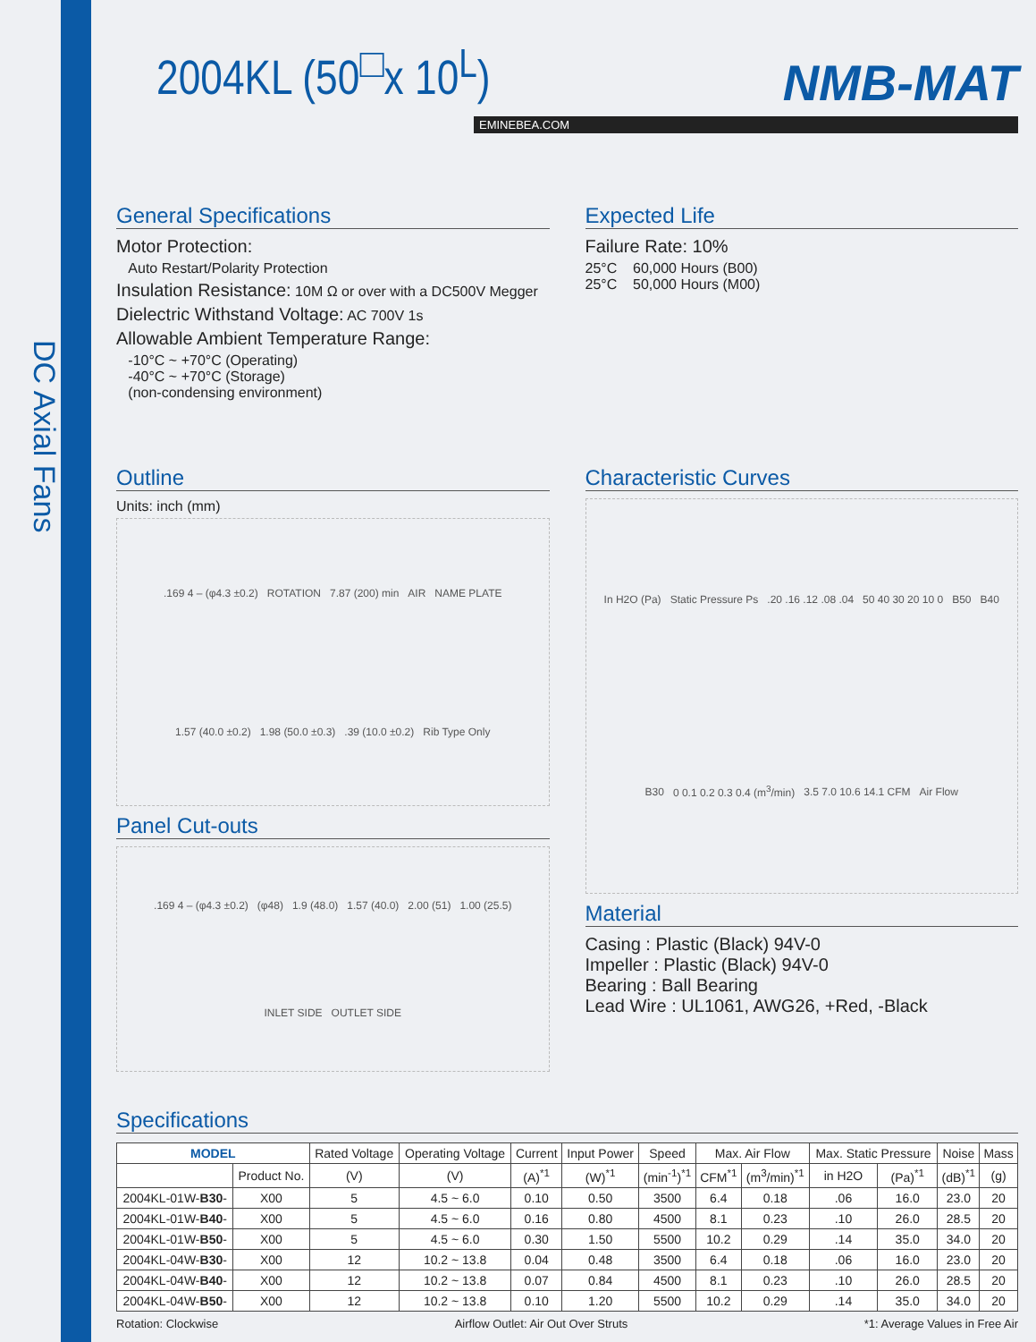DC Axial Fans
2004KL (50<sup>□</sup>x 10<sup>L</sup>)
NMB-MAT
EMINEBEA.COM
General Specifications
Motor Protection:
Auto Restart/Polarity Protection
Insulation Resistance: 10M Ω or over with a DC500V Megger
Dielectric Withstand Voltage: AC 700V 1s
Allowable Ambient Temperature Range:
-10°C ~ +70°C (Operating)
-40°C ~ +70°C (Storage)
(non-condensing environment)
Expected Life
Failure Rate: 10%
25°C 60,000 Hours (B00)
25°C 50,000 Hours (M00)
Outline
Units: inch (mm)
.169 4 – (φ4.3 ±0.2) ROTATION 7.87 (200) min AIR NAME PLATE 1.57 (40.0 ±0.2) 1.98 (50.0 ±0.3) .39 (10.0 ±0.2) Rib Type Only
Panel Cut-outs
.169 4 – (φ4.3 ±0.2) (φ48) 1.9 (48.0) 1.57 (40.0) 2.00 (51) 1.00 (25.5) INLET SIDE OUTLET SIDE
Characteristic Curves
In H2O (Pa) Static Pressure Ps .20 .16 .12 .08 .04 50 40 30 20 10 0 B50 B40 B30 0 0.1 0.2 0.3 0.4 (m<sup>3</sup>/min) 3.5 7.0 10.6 14.1 CFM Air Flow
Material
Casing : Plastic (Black) 94V-0
Impeller : Plastic (Black) 94V-0
Bearing : Ball Bearing
Lead Wire : UL1061, AWG26, +Red, -Black
Specifications
| MODEL | | Rated Voltage | Operating Voltage | Current | Input Power | Speed | Max. Air Flow | | Max. Static Pressure | | Noise | Mass |
| --- | --- | --- | --- | --- | --- | --- | --- | --- | --- | --- | --- | --- |
| | Product No. | (V) | (V) | (A)<sup>*1</sup> | (W)<sup>*1</sup> | (min<sup>-1</sup>)<sup>*1</sup> | CFM<sup>*1</sup> | (m<sup>3</sup>/min)<sup>*1</sup> | in H2O | (Pa)<sup>*1</sup> | (dB)<sup>*1</sup> | (g) |
| 2004KL-01W- B30 - | X00 | 5 | 4.5 ~ 6.0 | 0.10 | 0.50 | 3500 | 6.4 | 0.18 | .06 | 16.0 | 23.0 | 20 |
| 2004KL-01W- B40 - | X00 | 5 | 4.5 ~ 6.0 | 0.16 | 0.80 | 4500 | 8.1 | 0.23 | .10 | 26.0 | 28.5 | 20 |
| 2004KL-01W- B50 - | X00 | 5 | 4.5 ~ 6.0 | 0.30 | 1.50 | 5500 | 10.2 | 0.29 | .14 | 35.0 | 34.0 | 20 |
| 2004KL-04W- B30 - | X00 | 12 | 10.2 ~ 13.8 | 0.04 | 0.48 | 3500 | 6.4 | 0.18 | .06 | 16.0 | 23.0 | 20 |
| 2004KL-04W- B40 - | X00 | 12 | 10.2 ~ 13.8 | 0.07 | 0.84 | 4500 | 8.1 | 0.23 | .10 | 26.0 | 28.5 | 20 |
| 2004KL-04W- B50 - | X00 | 12 | 10.2 ~ 13.8 | 0.10 | 1.20 | 5500 | 10.2 | 0.29 | .14 | 35.0 | 34.0 | 20 |
Rotation: Clockwise Airflow Outlet: Air Out Over Struts *1: Average Values in Free Air